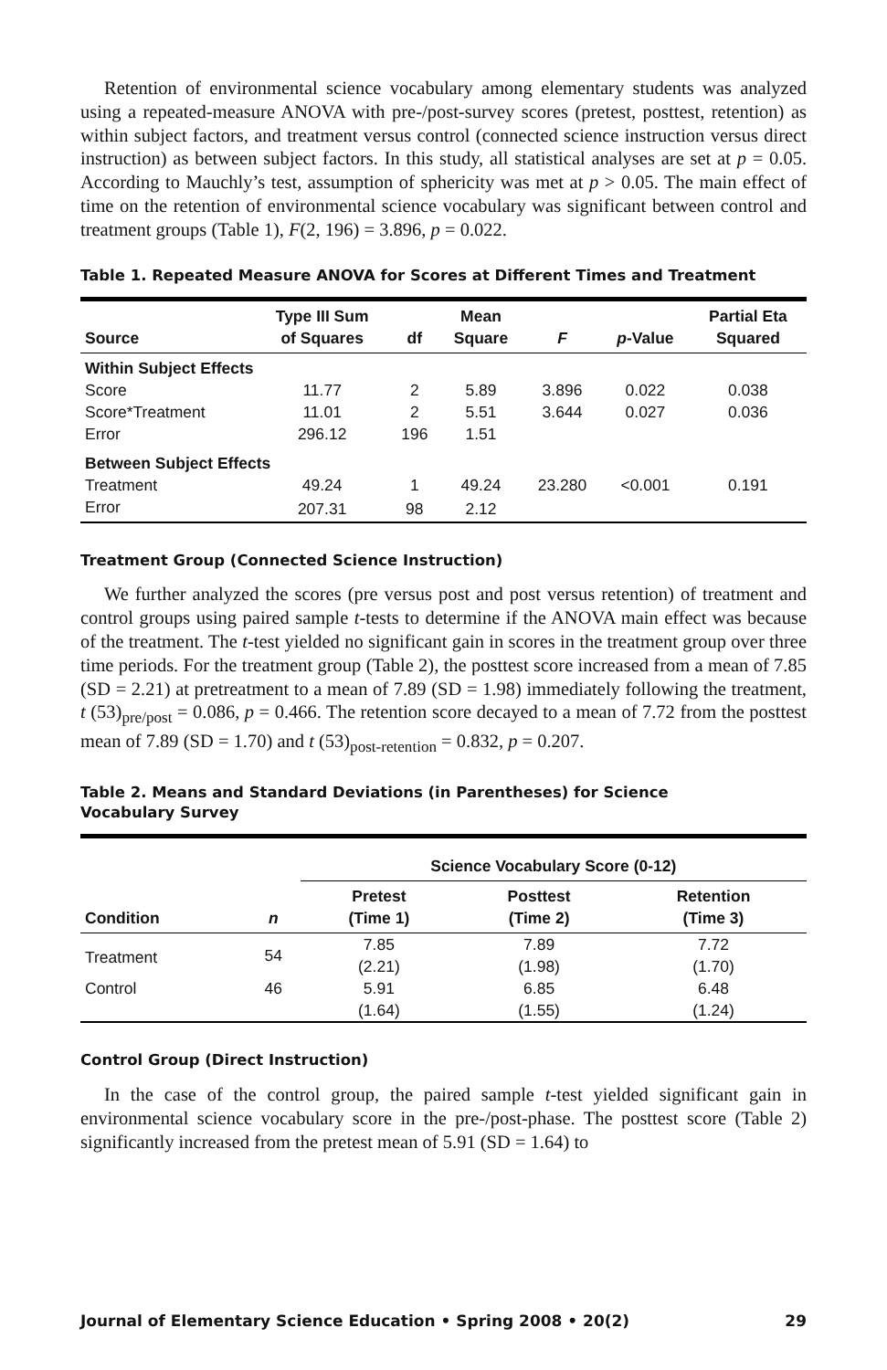Retention of environmental science vocabulary among elementary students was analyzed using a repeated-measure ANOVA with pre-/post-survey scores (pretest, posttest, retention) as within subject factors, and treatment versus control (connected science instruction versus direct instruction) as between subject factors. In this study, all statistical analyses are set at p = 0.05. According to Mauchly’s test, assumption of sphericity was met at p > 0.05. The main effect of time on the retention of environmental science vocabulary was significant between control and treatment groups (Table 1), F(2, 196) = 3.896, p = 0.022.
Table 1. Repeated Measure ANOVA for Scores at Different Times and Treatment
| Source | Type III Sum of Squares | df | Mean Square | F | p -Value | Partial Eta Squared |
| --- | --- | --- | --- | --- | --- | --- |
| Within Subject Effects | | | | | | |
| Score | 11.77 | 2 | 5.89 | 3.896 | 0.022 | 0.038 |
| Score*Treatment | 11.01 | 2 | 5.51 | 3.644 | 0.027 | 0.036 |
| Error | 296.12 | 196 | 1.51 | | | |
| Between Subject Effects | | | | | | |
| Treatment | 49.24 | 1 | 49.24 | 23.280 | <0.001 | 0.191 |
| Error | 207.31 | 98 | 2.12 | | | |
Treatment Group (Connected Science Instruction)
We further analyzed the scores (pre versus post and post versus retention) of treatment and control groups using paired sample t-tests to determine if the ANOVA main effect was because of the treatment. The t-test yielded no significant gain in scores in the treatment group over three time periods. For the treatment group (Table 2), the posttest score increased from a mean of 7.85 (SD = 2.21) at pretreatment to a mean of 7.89 (SD = 1.98) immediately following the treatment, t (53)<sub>pre/post</sub> = 0.086, p = 0.466. The retention score decayed to a mean of 7.72 from the posttest mean of 7.89 (SD = 1.70) and t (53)<sub>post-retention</sub> = 0.832, p = 0.207.
Table 2. Means and Standard Deviations (in Parentheses) for Science
Vocabulary Survey
| | | Science Vocabulary Score (0-12) | | |
| --- | --- | --- | --- | --- |
| Condition | n | Pretest (Time 1) | Posttest (Time 2) | Retention (Time 3) |
| Treatment | 54 | 7.85 (2.21) | 7.89 (1.98) | 7.72 (1.70) |
| Control | 46 | 5.91 (1.64) | 6.85 (1.55) | 6.48 (1.24) |
Control Group (Direct Instruction)
In the case of the control group, the paired sample t-test yielded significant gain in environmental science vocabulary score in the pre-/post-phase. The posttest score (Table 2) significantly increased from the pretest mean of 5.91 (SD = 1.64) to
Journal of Elementary Science Education • Spring 2008 • 20(2) 29